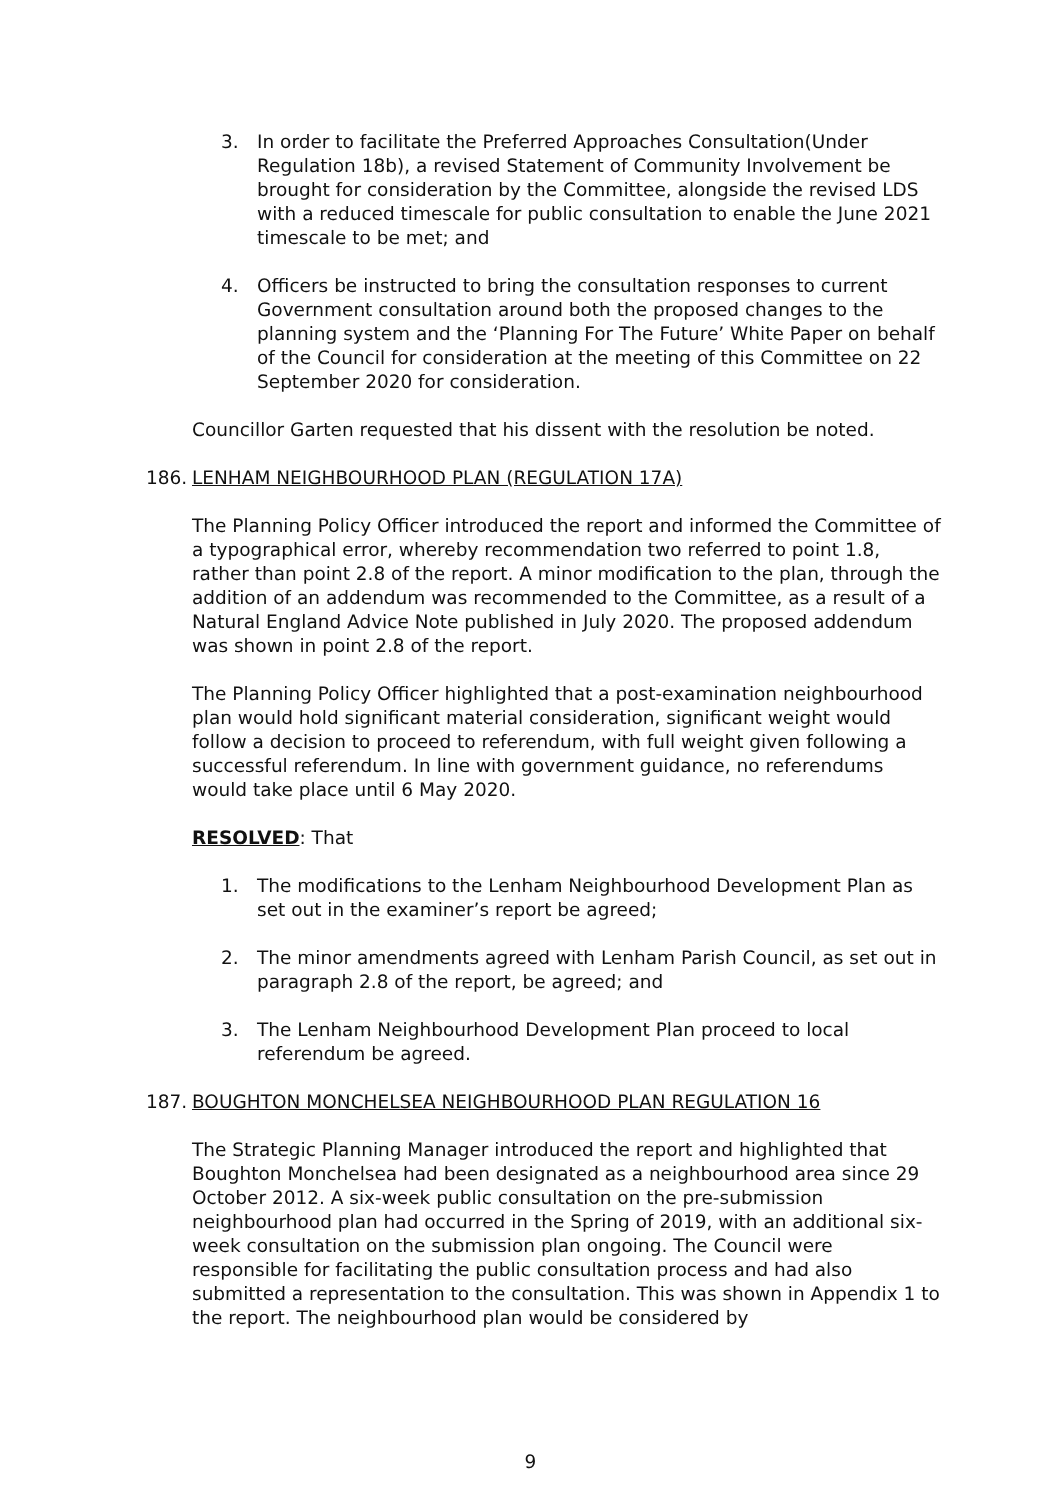3. In order to facilitate the Preferred Approaches Consultation(Under Regulation 18b), a revised Statement of Community Involvement be brought for consideration by the Committee, alongside the revised LDS with a reduced timescale for public consultation to enable the June 2021 timescale to be met; and
4. Officers be instructed to bring the consultation responses to current Government consultation around both the proposed changes to the planning system and the ‘Planning For The Future’ White Paper on behalf of the Council for consideration at the meeting of this Committee on 22 September 2020 for consideration.
Councillor Garten requested that his dissent with the resolution be noted.
186. LENHAM NEIGHBOURHOOD PLAN (REGULATION 17A)
The Planning Policy Officer introduced the report and informed the Committee of a typographical error, whereby recommendation two referred to point 1.8, rather than point 2.8 of the report. A minor modification to the plan, through the addition of an addendum was recommended to the Committee, as a result of a Natural England Advice Note published in July 2020. The proposed addendum was shown in point 2.8 of the report.
The Planning Policy Officer highlighted that a post-examination neighbourhood plan would hold significant material consideration, significant weight would follow a decision to proceed to referendum, with full weight given following a successful referendum. In line with government guidance, no referendums would take place until 6 May 2020.
RESOLVED: That
1. The modifications to the Lenham Neighbourhood Development Plan as set out in the examiner’s report be agreed;
2. The minor amendments agreed with Lenham Parish Council, as set out in paragraph 2.8 of the report, be agreed; and
3. The Lenham Neighbourhood Development Plan proceed to local referendum be agreed.
187. BOUGHTON MONCHELSEA NEIGHBOURHOOD PLAN REGULATION 16
The Strategic Planning Manager introduced the report and highlighted that Boughton Monchelsea had been designated as a neighbourhood area since 29 October 2012. A six-week public consultation on the pre-submission neighbourhood plan had occurred in the Spring of 2019, with an additional six-week consultation on the submission plan ongoing. The Council were responsible for facilitating the public consultation process and had also submitted a representation to the consultation. This was shown in Appendix 1 to the report. The neighbourhood plan would be considered by
9